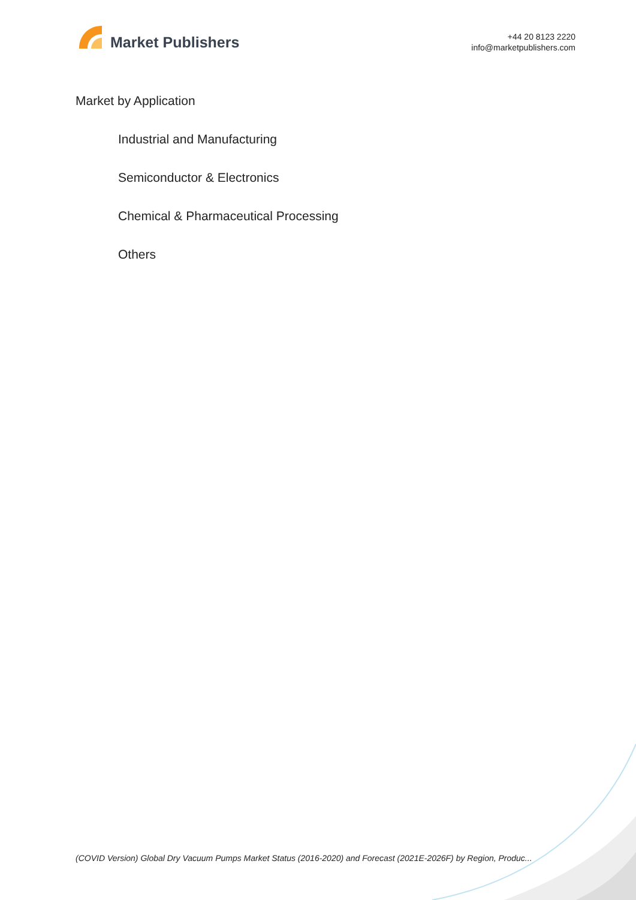Market Publishers
+44 20 8123 2220
info@marketpublishers.com
Market by Application
Industrial and Manufacturing
Semiconductor & Electronics
Chemical & Pharmaceutical Processing
Others
(COVID Version) Global Dry Vacuum Pumps Market Status (2016-2020) and Forecast (2021E-2026F) by Region, Produc...